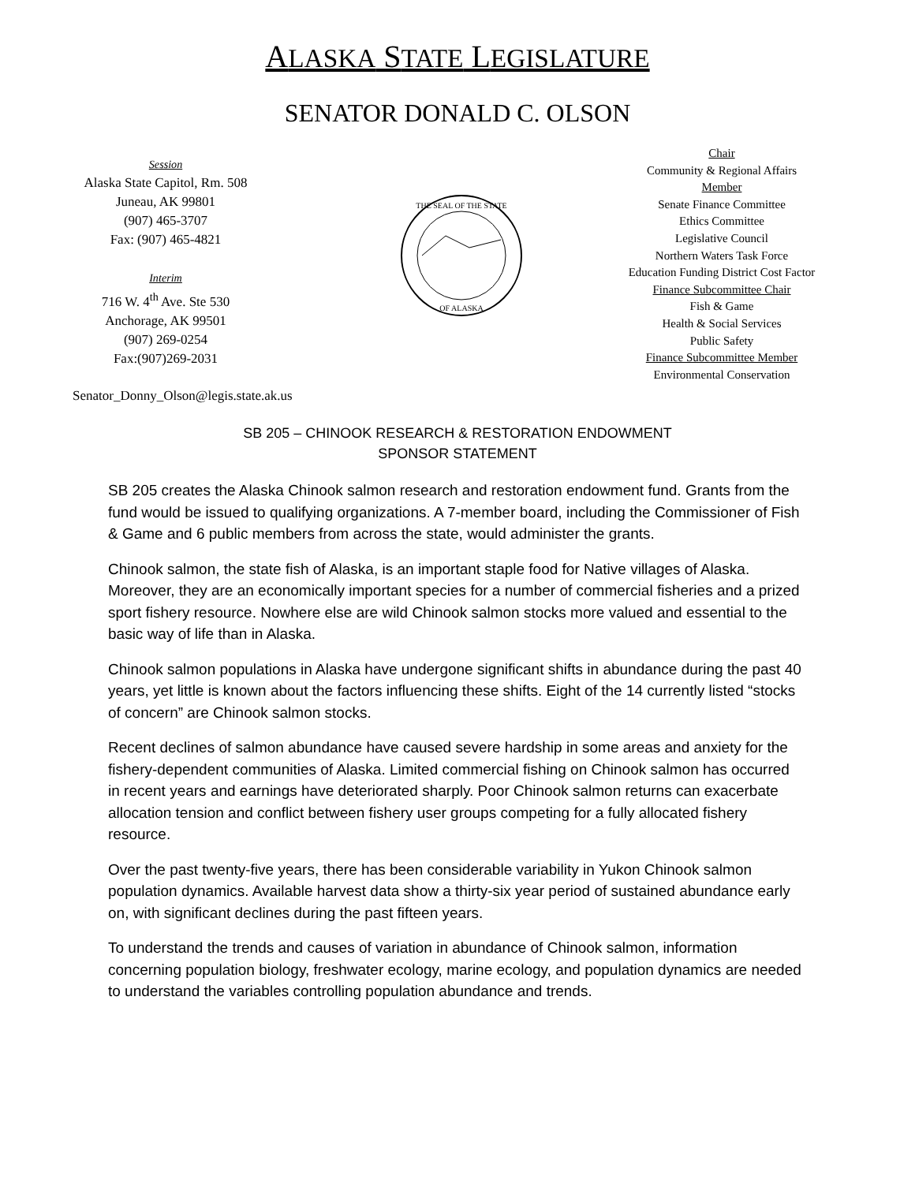ALASKA STATE LEGISLATURE
SENATOR DONALD C. OLSON
Session
Alaska State Capitol, Rm. 508
Juneau, AK 99801
(907) 465-3707
Fax: (907) 465-4821
Interim
716 W. 4<sup>th</sup> Ave. Ste 530
Anchorage, AK 99501
(907) 269-0254
Fax:(907)269-2031
THE SEAL OF THE STATE
OF ALASKA
Chair
Community & Regional Affairs
Member
Senate Finance Committee
Ethics Committee
Legislative Council
Northern Waters Task Force
Education Funding District Cost Factor
Finance Subcommittee Chair
Fish & Game
Health & Social Services
Public Safety
Finance Subcommittee Member
Environmental Conservation
Senator_Donny_Olson@legis.state.ak.us
SB 205 – CHINOOK RESEARCH & RESTORATION ENDOWMENT
SPONSOR STATEMENT
SB 205 creates the Alaska Chinook salmon research and restoration endowment fund. Grants from the fund would be issued to qualifying organizations. A 7-member board, including the Commissioner of Fish & Game and 6 public members from across the state, would administer the grants.
Chinook salmon, the state fish of Alaska, is an important staple food for Native villages of Alaska. Moreover, they are an economically important species for a number of commercial fisheries and a prized sport fishery resource. Nowhere else are wild Chinook salmon stocks more valued and essential to the basic way of life than in Alaska.
Chinook salmon populations in Alaska have undergone significant shifts in abundance during the past 40 years, yet little is known about the factors influencing these shifts. Eight of the 14 currently listed “stocks of concern” are Chinook salmon stocks.
Recent declines of salmon abundance have caused severe hardship in some areas and anxiety for the fishery-dependent communities of Alaska. Limited commercial fishing on Chinook salmon has occurred in recent years and earnings have deteriorated sharply. Poor Chinook salmon returns can exacerbate allocation tension and conflict between fishery user groups competing for a fully allocated fishery resource.
Over the past twenty-five years, there has been considerable variability in Yukon Chinook salmon population dynamics. Available harvest data show a thirty-six year period of sustained abundance early on, with significant declines during the past fifteen years.
To understand the trends and causes of variation in abundance of Chinook salmon, information concerning population biology, freshwater ecology, marine ecology, and population dynamics are needed to understand the variables controlling population abundance and trends.